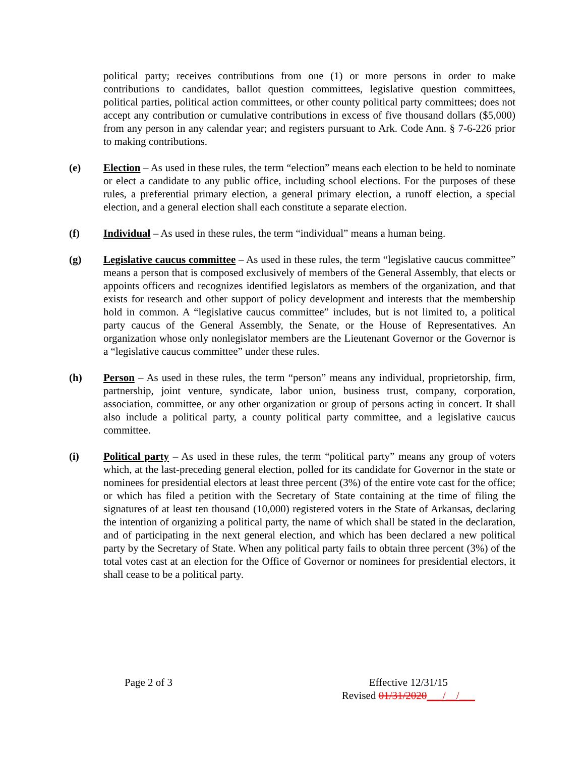political party; receives contributions from one (1) or more persons in order to make contributions to candidates, ballot question committees, legislative question committees, political parties, political action committees, or other county political party committees; does not accept any contribution or cumulative contributions in excess of five thousand dollars ($5,000) from any person in any calendar year; and registers pursuant to Ark. Code Ann. § 7-6-226 prior to making contributions.
(e) Election – As used in these rules, the term “election” means each election to be held to nominate or elect a candidate to any public office, including school elections. For the purposes of these rules, a preferential primary election, a general primary election, a runoff election, a special election, and a general election shall each constitute a separate election.
(f) Individual – As used in these rules, the term “individual” means a human being.
(g) Legislative caucus committee – As used in these rules, the term “legislative caucus committee” means a person that is composed exclusively of members of the General Assembly, that elects or appoints officers and recognizes identified legislators as members of the organization, and that exists for research and other support of policy development and interests that the membership hold in common. A “legislative caucus committee” includes, but is not limited to, a political party caucus of the General Assembly, the Senate, or the House of Representatives. An organization whose only nonlegislator members are the Lieutenant Governor or the Governor is a “legislative caucus committee” under these rules.
(h) Person – As used in these rules, the term “person” means any individual, proprietorship, firm, partnership, joint venture, syndicate, labor union, business trust, company, corporation, association, committee, or any other organization or group of persons acting in concert. It shall also include a political party, a county political party committee, and a legislative caucus committee.
(i) Political party – As used in these rules, the term “political party” means any group of voters which, at the last-preceding general election, polled for its candidate for Governor in the state or nominees for presidential electors at least three percent (3%) of the entire vote cast for the office; or which has filed a petition with the Secretary of State containing at the time of filing the signatures of at least ten thousand (10,000) registered voters in the State of Arkansas, declaring the intention of organizing a political party, the name of which shall be stated in the declaration, and of participating in the next general election, and which has been declared a new political party by the Secretary of State. When any political party fails to obtain three percent (3%) of the total votes cast at an election for the Office of Governor or nominees for presidential electors, it shall cease to be a political party.
Page 2 of 3 Effective 12/31/15
Revised 01/31/2020___/__/___